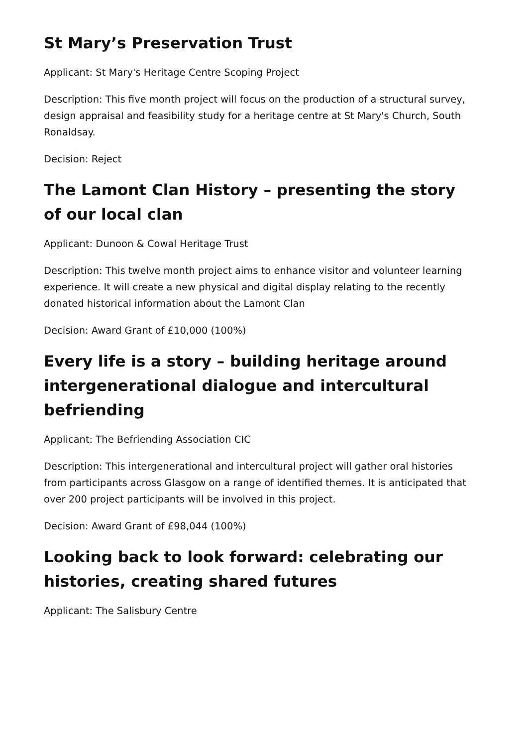St Mary’s Preservation Trust
Applicant: St Mary's Heritage Centre Scoping Project
Description: This five month project will focus on the production of a structural survey, design appraisal and feasibility study for a heritage centre at St Mary's Church, South Ronaldsay.
Decision: Reject
The Lamont Clan History – presenting the story of our local clan
Applicant: Dunoon & Cowal Heritage Trust
Description: This twelve month project aims to enhance visitor and volunteer learning experience. It will create a new physical and digital display relating to the recently donated historical information about the Lamont Clan
Decision: Award Grant of £10,000 (100%)
Every life is a story – building heritage around intergenerational dialogue and intercultural befriending
Applicant: The Befriending Association CIC
Description: This intergenerational and intercultural project will gather oral histories from participants across Glasgow on a range of identified themes. It is anticipated that over 200 project participants will be involved in this project.
Decision: Award Grant of £98,044 (100%)
Looking back to look forward: celebrating our histories, creating shared futures
Applicant: The Salisbury Centre